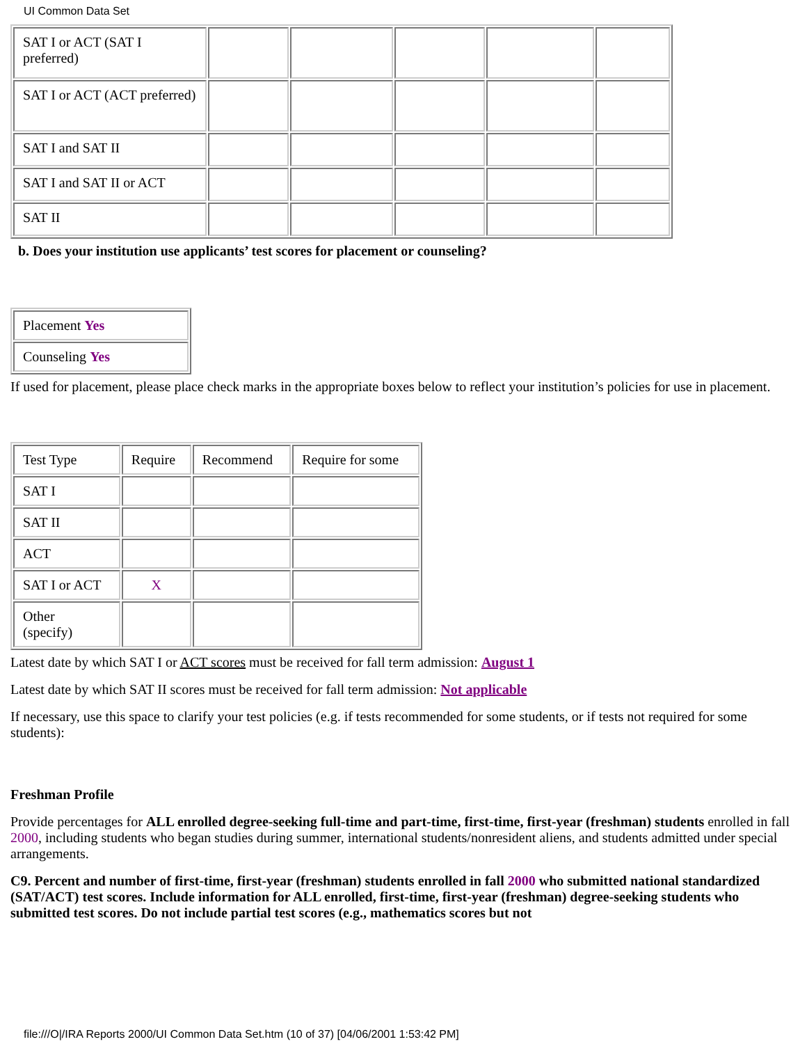UI Common Data Set
| SAT I or ACT (SAT I preferred) | | | | | |
| SAT I or ACT (ACT preferred) | | | | | |
| SAT I and SAT II | | | | | |
| SAT I and SAT II or ACT | | | | | |
| SAT II | | | | | |
b. Does your institution use applicants’ test scores for placement or counseling?
| Placement Yes |
| Counseling Yes |
If used for placement, please place check marks in the appropriate boxes below to reflect your institution’s policies for use in placement.
| Test Type | Require | Recommend | Require for some |
| SAT I | | | |
| SAT II | | | |
| ACT | | | |
| SAT I or ACT | X | | |
| Other (specify) | | | |
Latest date by which SAT I or ACT scores must be received for fall term admission: August 1
Latest date by which SAT II scores must be received for fall term admission: Not applicable
If necessary, use this space to clarify your test policies (e.g. if tests recommended for some students, or if tests not required for some students):
Freshman Profile
Provide percentages for ALL enrolled degree-seeking full-time and part-time, first-time, first-year (freshman) students enrolled in fall 2000, including students who began studies during summer, international students/nonresident aliens, and students admitted under special arrangements.
C9. Percent and number of first-time, first-year (freshman) students enrolled in fall 2000 who submitted national standardized (SAT/ACT) test scores. Include information for ALL enrolled, first-time, first-year (freshman) degree-seeking students who submitted test scores. Do not include partial test scores (e.g., mathematics scores but not
file:///O|/IRA Reports 2000/UI Common Data Set.htm (10 of 37) [04/06/2001 1:53:42 PM]